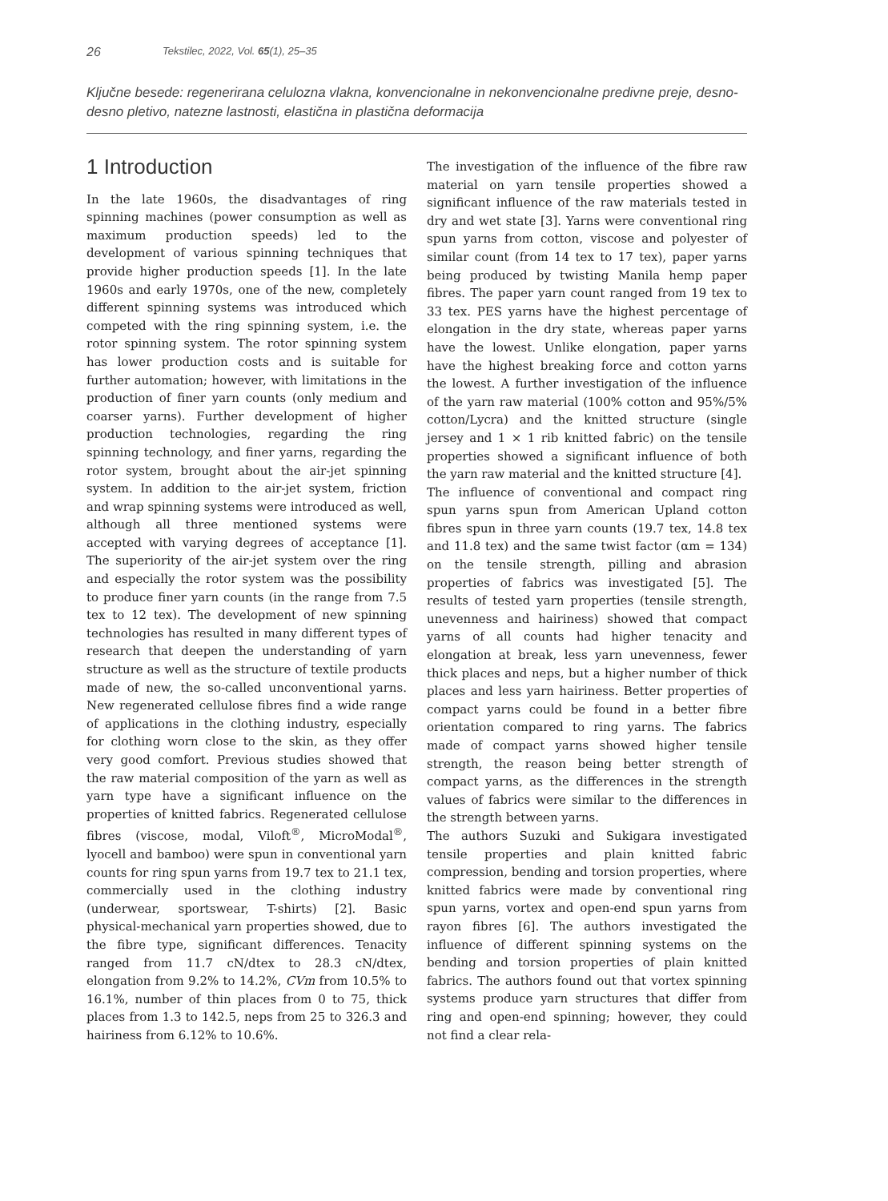26 Tekstilec, 2022, Vol. 65(1), 25–35
Ključne besede: regenerirana celulozna vlakna, konvencionalne in nekonvencionalne predivne preje, desno-desno pletivo, natezne lastnosti, elastična in plastična deformacija
1 Introduction
In the late 1960s, the disadvantages of ring spinning machines (power consumption as well as maximum production speeds) led to the development of various spinning techniques that provide higher production speeds [1]. In the late 1960s and early 1970s, one of the new, completely different spinning systems was introduced which competed with the ring spinning system, i.e. the rotor spinning system. The rotor spinning system has lower production costs and is suitable for further automation; however, with limitations in the production of finer yarn counts (only medium and coarser yarns). Further development of higher production technologies, regarding the ring spinning technology, and finer yarns, regarding the rotor system, brought about the air-jet spinning system. In addition to the air-jet system, friction and wrap spinning systems were introduced as well, although all three mentioned systems were accepted with varying degrees of acceptance [1]. The superiority of the air-jet system over the ring and especially the rotor system was the possibility to produce finer yarn counts (in the range from 7.5 tex to 12 tex). The development of new spinning technologies has resulted in many different types of research that deepen the understanding of yarn structure as well as the structure of textile products made of new, the so-called unconventional yarns. New regenerated cellulose fibres find a wide range of applications in the clothing industry, especially for clothing worn close to the skin, as they offer very good comfort. Previous studies showed that the raw material composition of the yarn as well as yarn type have a significant influence on the properties of knitted fabrics. Regenerated cellulose fibres (viscose, modal, Viloft<sup>®</sup>, MicroModal<sup>®</sup>, lyocell and bamboo) were spun in conventional yarn counts for ring spun yarns from 19.7 tex to 21.1 tex, commercially used in the clothing industry (underwear, sportswear, T-shirts) [2]. Basic physical-mechanical yarn properties showed, due to the fibre type, significant differences. Tenacity ranged from 11.7 cN/dtex to 28.3 cN/dtex, elongation from 9.2% to 14.2%, CVm from 10.5% to 16.1%, number of thin places from 0 to 75, thick places from 1.3 to 142.5, neps from 25 to 326.3 and hairiness from 6.12% to 10.6%.
The investigation of the influence of the fibre raw material on yarn tensile properties showed a significant influence of the raw materials tested in dry and wet state [3]. Yarns were conventional ring spun yarns from cotton, viscose and polyester of similar count (from 14 tex to 17 tex), paper yarns being produced by twisting Manila hemp paper fibres. The paper yarn count ranged from 19 tex to 33 tex. PES yarns have the highest percentage of elongation in the dry state, whereas paper yarns have the lowest. Unlike elongation, paper yarns have the highest breaking force and cotton yarns the lowest. A further investigation of the influence of the yarn raw material (100% cotton and 95%/5% cotton/Lycra) and the knitted structure (single jersey and 1 × 1 rib knitted fabric) on the tensile properties showed a significant influence of both the yarn raw material and the knitted structure [4].
The influence of conventional and compact ring spun yarns spun from American Upland cotton fibres spun in three yarn counts (19.7 tex, 14.8 tex and 11.8 tex) and the same twist factor (αm = 134) on the tensile strength, pilling and abrasion properties of fabrics was investigated [5]. The results of tested yarn properties (tensile strength, unevenness and hairiness) showed that compact yarns of all counts had higher tenacity and elongation at break, less yarn unevenness, fewer thick places and neps, but a higher number of thick places and less yarn hairiness. Better properties of compact yarns could be found in a better fibre orientation compared to ring yarns. The fabrics made of compact yarns showed higher tensile strength, the reason being better strength of compact yarns, as the differences in the strength values of fabrics were similar to the differences in the strength between yarns.
The authors Suzuki and Sukigara investigated tensile properties and plain knitted fabric compression, bending and torsion properties, where knitted fabrics were made by conventional ring spun yarns, vortex and open-end spun yarns from rayon fibres [6]. The authors investigated the influence of different spinning systems on the bending and torsion properties of plain knitted fabrics. The authors found out that vortex spinning systems produce yarn structures that differ from ring and open-end spinning; however, they could not find a clear rela-